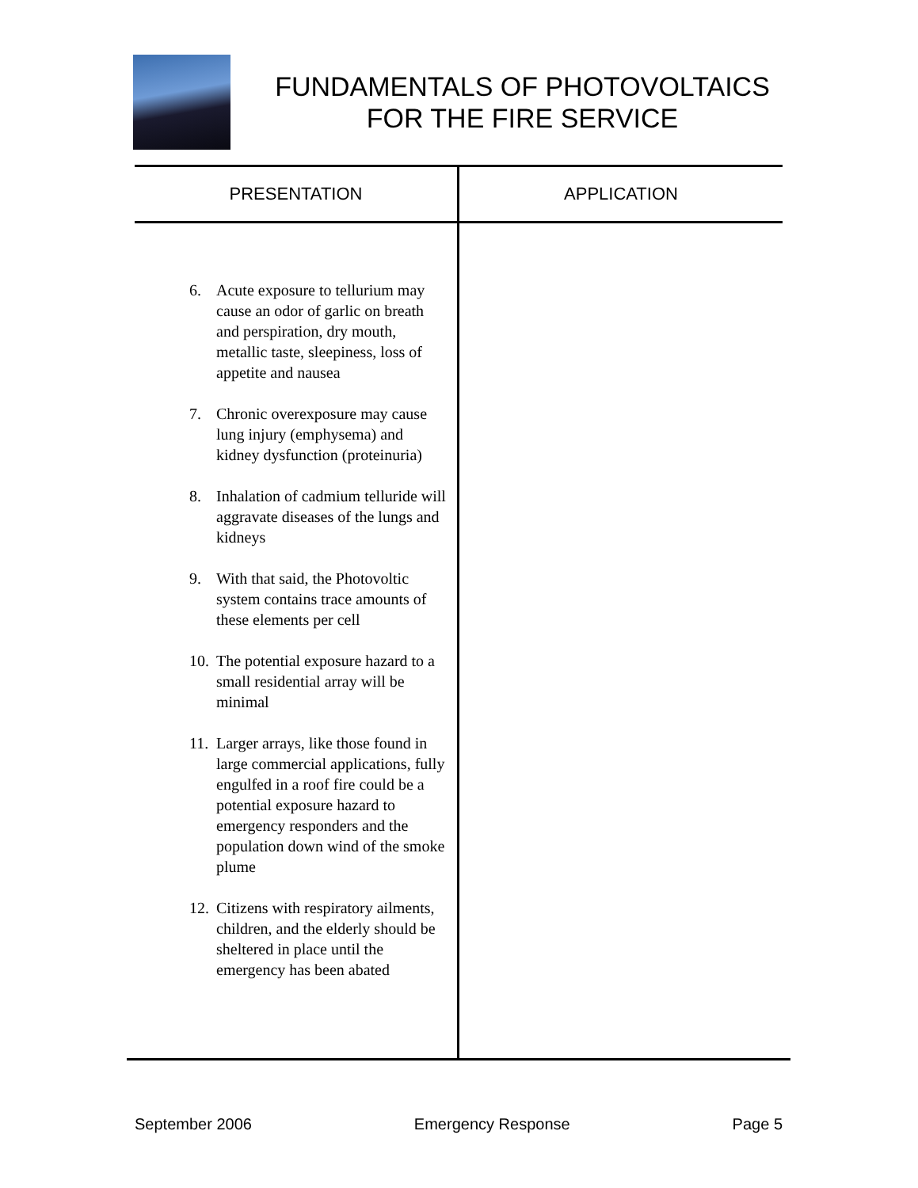FUNDAMENTALS OF PHOTOVOLTAICS
FOR THE FIRE SERVICE
| PRESENTATION | APPLICATION |
| --- | --- |
| 6. Acute exposure to tellurium may cause an odor of garlic on breath and perspiration, dry mouth, metallic taste, sleepiness, loss of appetite and nausea 7. Chronic overexposure may cause lung injury (emphysema) and kidney dysfunction (proteinuria) 8. Inhalation of cadmium telluride will aggravate diseases of the lungs and kidneys 9. With that said, the Photovoltic system contains trace amounts of these elements per cell 10. The potential exposure hazard to a small residential array will be minimal 11. Larger arrays, like those found in large commercial applications, fully engulfed in a roof fire could be a potential exposure hazard to emergency responders and the population down wind of the smoke plume 12. Citizens with respiratory ailments, children, and the elderly should be sheltered in place until the emergency has been abated | |
September 2006 Emergency Response Page 5